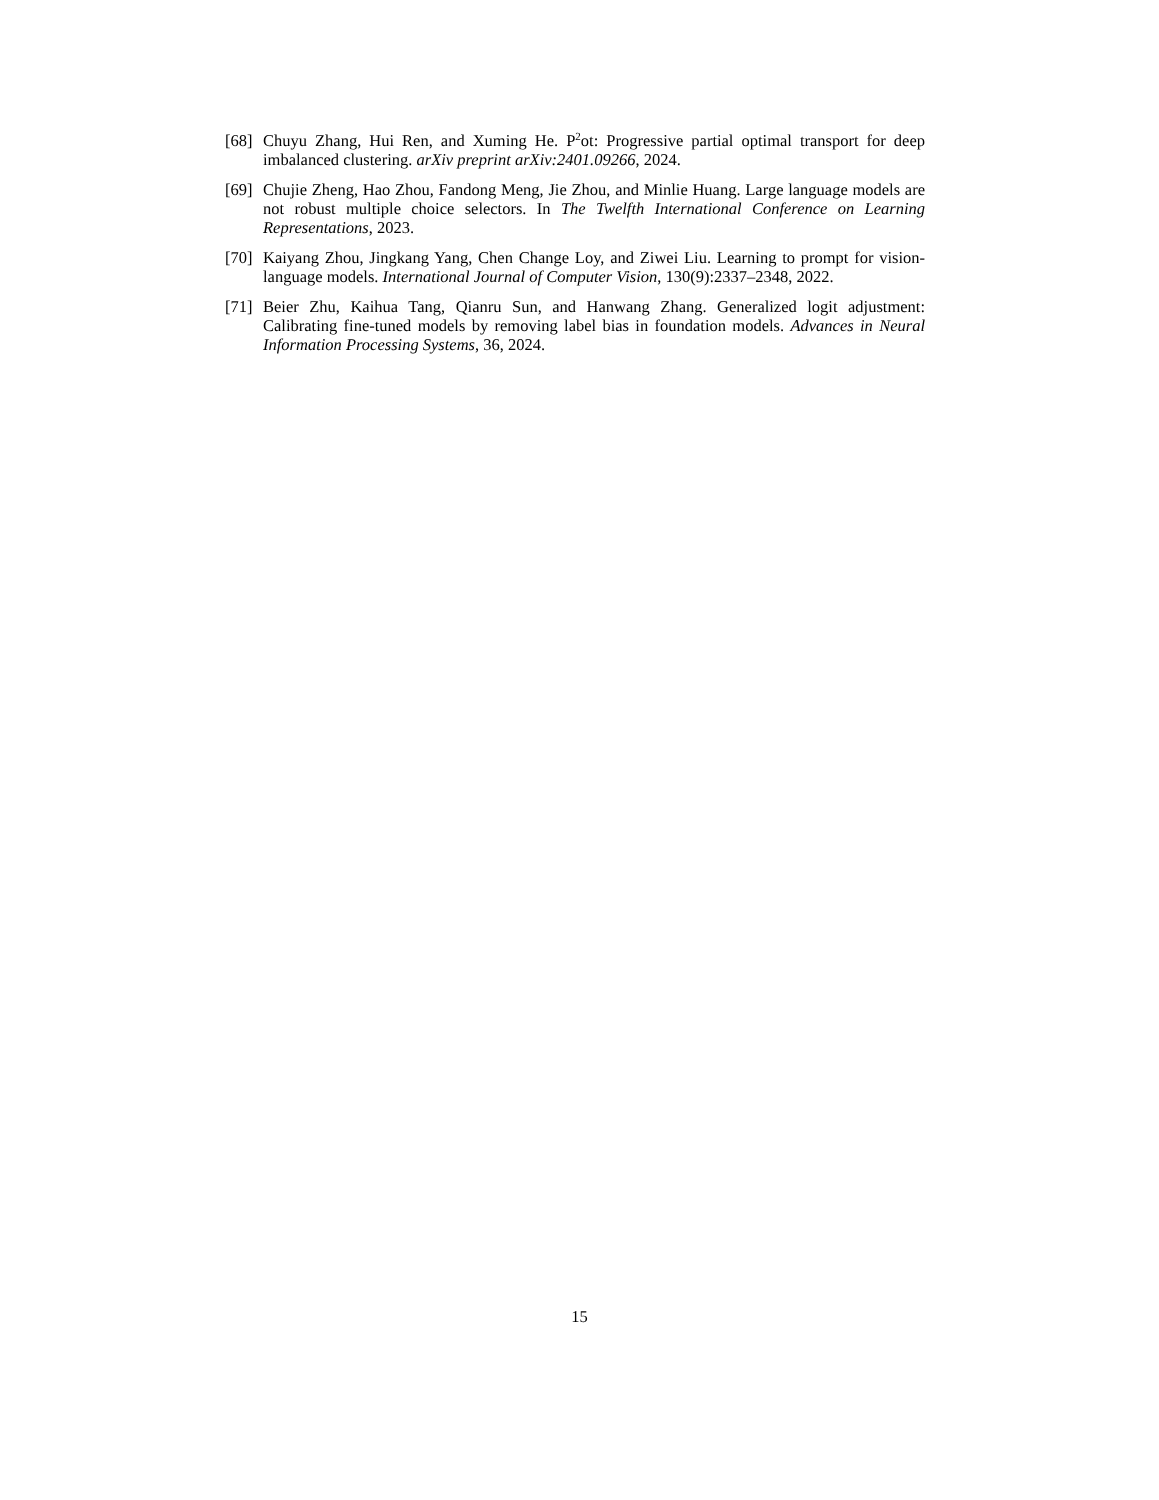[68]
Chuyu Zhang, Hui Ren, and Xuming He. P<sup>2</sup>ot: Progressive partial optimal transport for deep imbalanced clustering. arXiv preprint arXiv:2401.09266, 2024.
[69]
Chujie Zheng, Hao Zhou, Fandong Meng, Jie Zhou, and Minlie Huang. Large language models are not robust multiple choice selectors. In The Twelfth International Conference on Learning Representations, 2023.
[70]
Kaiyang Zhou, Jingkang Yang, Chen Change Loy, and Ziwei Liu. Learning to prompt for vision-language models. International Journal of Computer Vision, 130(9):2337–2348, 2022.
[71]
Beier Zhu, Kaihua Tang, Qianru Sun, and Hanwang Zhang. Generalized logit adjustment: Calibrating fine-tuned models by removing label bias in foundation models. Advances in Neural Information Processing Systems, 36, 2024.
15